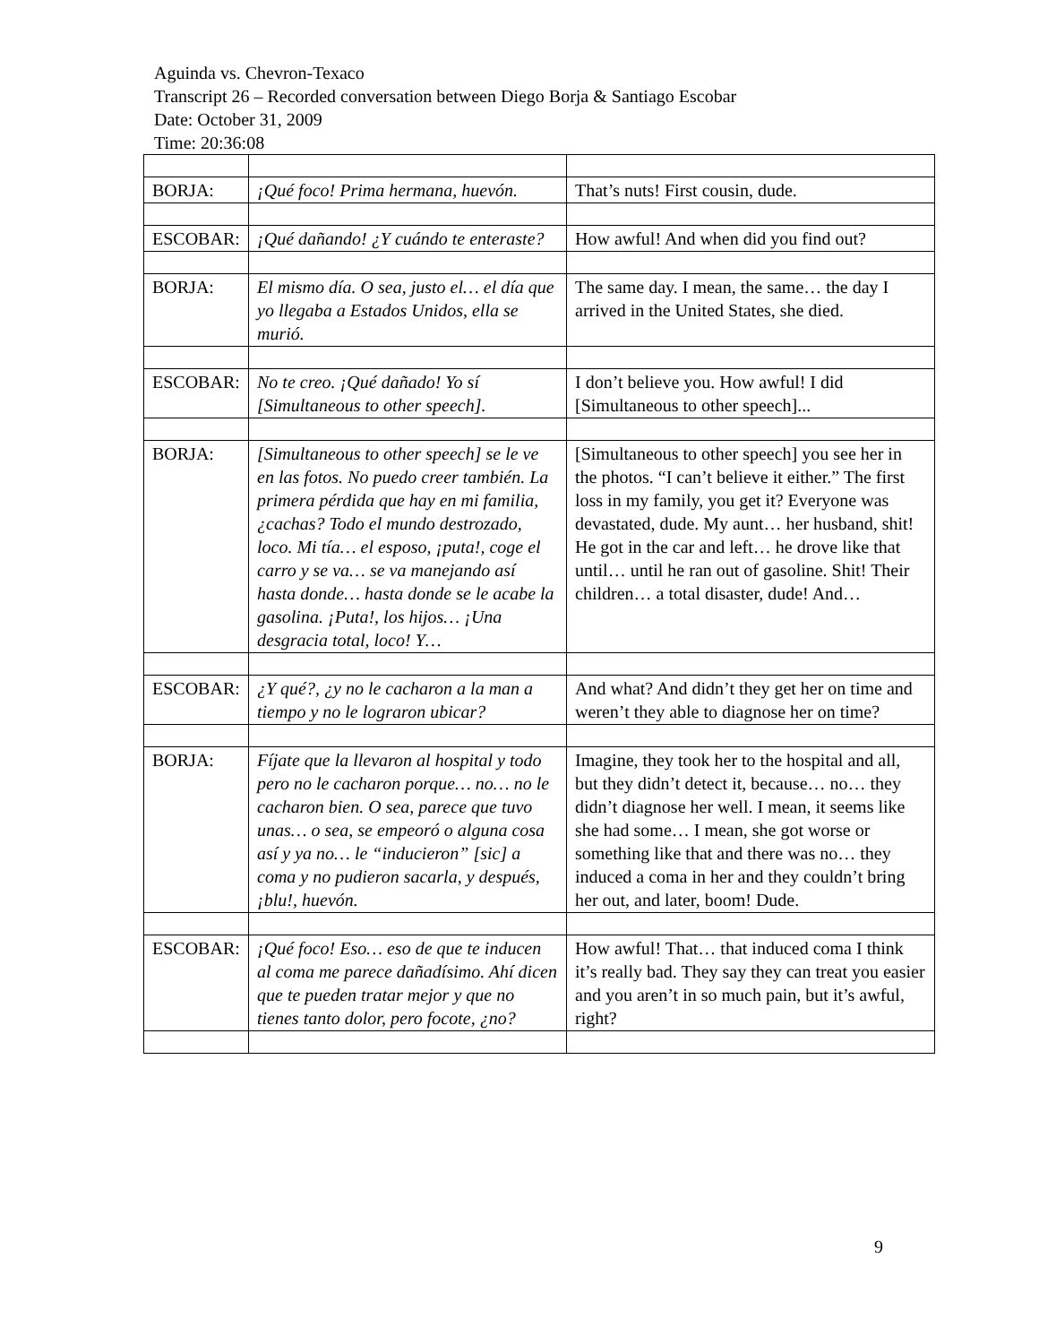Aguinda vs. Chevron-Texaco
Transcript 26 – Recorded conversation between Diego Borja & Santiago Escobar
Date: October 31, 2009
Time: 20:36:08
| BORJA: | ¡Qué foco! Prima hermana, huevón. | That’s nuts! First cousin, dude. |
| ESCOBAR: | ¡Qué dañando! ¿Y cuándo te enteraste? | How awful! And when did you find out? |
| BORJA: | El mismo día. O sea, justo el… el día que yo llegaba a Estados Unidos, ella se murió. | The same day. I mean, the same… the day I arrived in the United States, she died. |
| ESCOBAR: | No te creo. ¡Qué dañado! Yo sí [Simultaneous to other speech]. | I don’t believe you. How awful! I did [Simultaneous to other speech]... |
| BORJA: | [Simultaneous to other speech] se le ve en las fotos. No puedo creer también. La primera pérdida que hay en mi familia, ¿cachas? Todo el mundo destrozado, loco. Mi tía… el esposo, ¡puta!, coge el carro y se va… se va manejando así hasta donde… hasta donde se le acabe la gasolina. ¡Puta!, los hijos… ¡Una desgracia total, loco! Y… | [Simultaneous to other speech] you see her in the photos. “I can’t believe it either.” The first loss in my family, you get it? Everyone was devastated, dude. My aunt… her husband, shit! He got in the car and left… he drove like that until… until he ran out of gasoline. Shit! Their children… a total disaster, dude! And… |
| ESCOBAR: | ¿Y qué?, ¿y no le cacharon a la man a tiempo y no le lograron ubicar? | And what? And didn’t they get her on time and weren’t they able to diagnose her on time? |
| BORJA: | Fíjate que la llevaron al hospital y todo pero no le cacharon porque… no… no le cacharon bien. O sea, parece que tuvo unas… o sea, se empeoró o alguna cosa así y ya no… le “inducieron” [sic] a coma y no pudieron sacarla, y después, ¡blu!, huevón. | Imagine, they took her to the hospital and all, but they didn’t detect it, because… no… they didn’t diagnose her well. I mean, it seems like she had some… I mean, she got worse or something like that and there was no… they induced a coma in her and they couldn’t bring her out, and later, boom! Dude. |
| ESCOBAR: | ¡Qué foco! Eso… eso de que te inducen al coma me parece dañadísimo. Ahí dicen que te pueden tratar mejor y que no tienes tanto dolor, pero focote, ¿no? | How awful! That… that induced coma I think it’s really bad. They say they can treat you easier and you aren’t in so much pain, but it’s awful, right? |
9